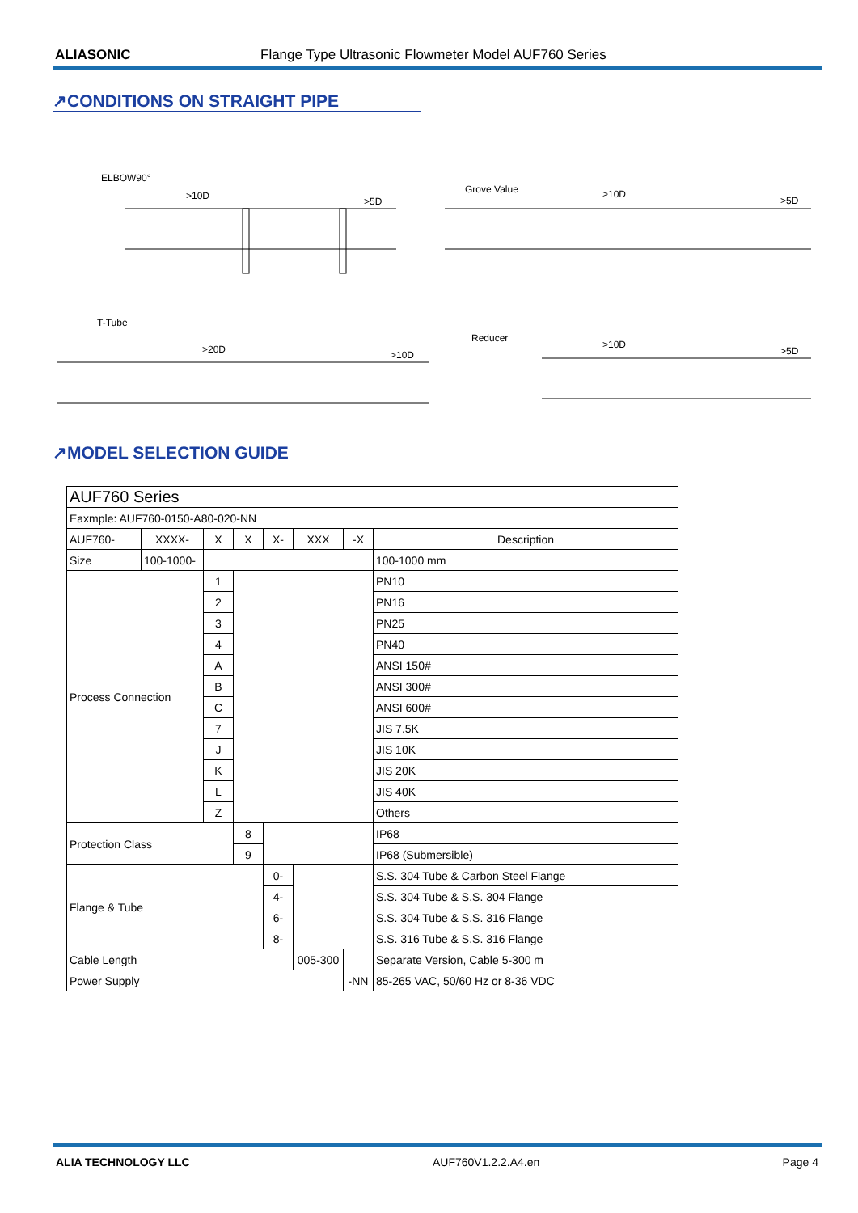ALIASONIC Flange Type Ultrasonic Flowmeter Model AUF760 Series
↗CONDITIONS ON STRAIGHT PIPE
ELBOW90°
>10D
>5D
Grove Value
>10D
>5D
T-Tube
>20D
>10D
Reducer
>10D
>5D
↗MODEL SELECTION GUIDE
| AUF760 Series | | | | | | | |
| Eaxmple: AUF760-0150-A80-020-NN | | | | | | | |
| AUF760- | XXXX- | X | X | X- | XXX | -X | Description |
| Size | 100-1000- | | | | | | 100-1000 mm |
| Process Connection | | 1 | | | | | PN10 |
| | | 2 | | | | | PN16 |
| | | 3 | | | | | PN25 |
| | | 4 | | | | | PN40 |
| | | A | | | | | ANSI 150# |
| | | B | | | | | ANSI 300# |
| | | C | | | | | ANSI 600# |
| | | 7 | | | | | JIS 7.5K |
| | | J | | | | | JIS 10K |
| | | K | | | | | JIS 20K |
| | | L | | | | | JIS 40K |
| | | Z | | | | | Others |
| Protection Class | | | 8 | | | | IP68 |
| | | | 9 | | | | IP68 (Submersible) |
| Flange & Tube | | | | 0- | | | S.S. 304 Tube & Carbon Steel Flange |
| | | | | 4- | | | S.S. 304 Tube & S.S. 304 Flange |
| | | | | 6- | | | S.S. 304 Tube & S.S. 316 Flange |
| | | | | 8- | | | S.S. 316 Tube & S.S. 316 Flange |
| Cable Length | | | | | 005-300 | | Separate Version, Cable 5-300 m |
| Power Supply | | | | | | -NN | 85-265 VAC, 50/60 Hz or 8-36 VDC |
ALIA TECHNOLOGY LLC AUF760V1.2.2.A4.en Page 4